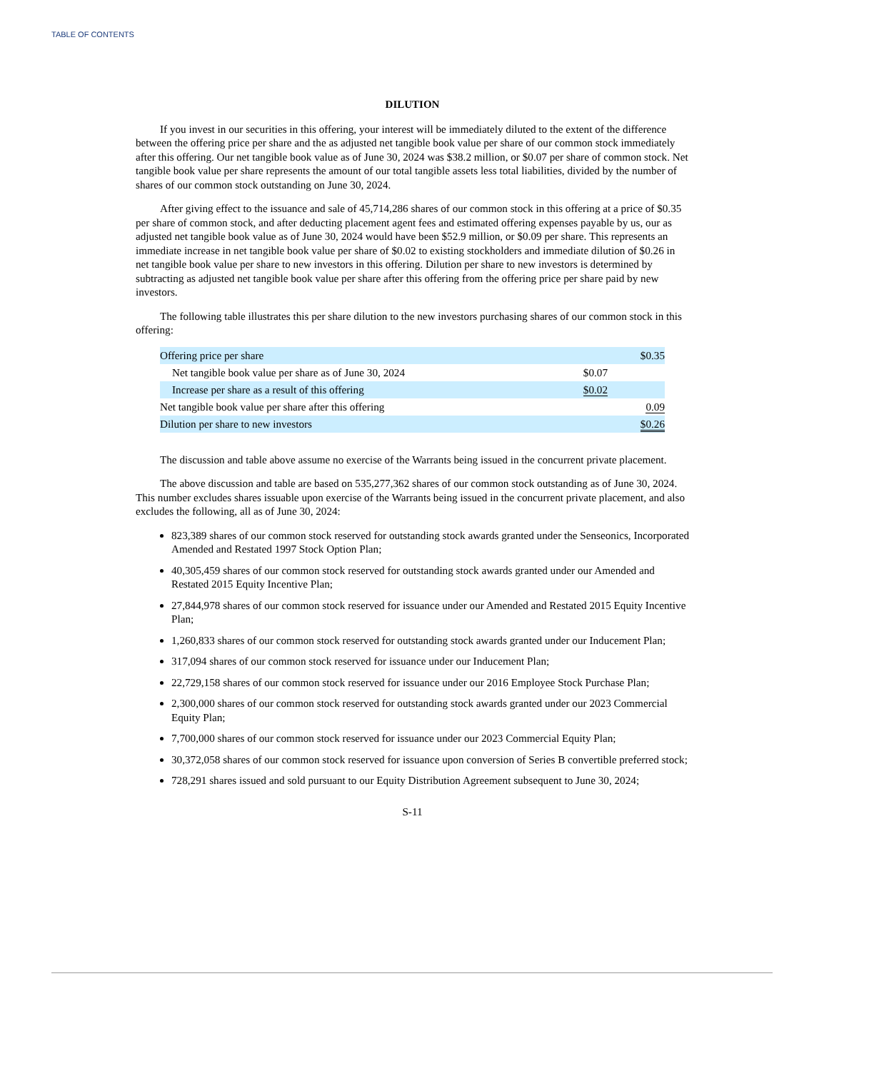TABLE OF CONTENTS
DILUTION
If you invest in our securities in this offering, your interest will be immediately diluted to the extent of the difference between the offering price per share and the as adjusted net tangible book value per share of our common stock immediately after this offering. Our net tangible book value as of June 30, 2024 was $38.2 million, or $0.07 per share of common stock. Net tangible book value per share represents the amount of our total tangible assets less total liabilities, divided by the number of shares of our common stock outstanding on June 30, 2024.
After giving effect to the issuance and sale of 45,714,286 shares of our common stock in this offering at a price of $0.35 per share of common stock, and after deducting placement agent fees and estimated offering expenses payable by us, our as adjusted net tangible book value as of June 30, 2024 would have been $52.9 million, or $0.09 per share. This represents an immediate increase in net tangible book value per share of $0.02 to existing stockholders and immediate dilution of $0.26 in net tangible book value per share to new investors in this offering. Dilution per share to new investors is determined by subtracting as adjusted net tangible book value per share after this offering from the offering price per share paid by new investors.
The following table illustrates this per share dilution to the new investors purchasing shares of our common stock in this offering:
| Offering price per share | | | $0.35 |
| Net tangible book value per share as of June 30, 2024 | $0.07 | | |
| Increase per share as a result of this offering | $0.02 | | |
| Net tangible book value per share after this offering | | | 0.09 |
| Dilution per share to new investors | | | $0.26 |
The discussion and table above assume no exercise of the Warrants being issued in the concurrent private placement.
The above discussion and table are based on 535,277,362 shares of our common stock outstanding as of June 30, 2024. This number excludes shares issuable upon exercise of the Warrants being issued in the concurrent private placement, and also excludes the following, all as of June 30, 2024:
823,389 shares of our common stock reserved for outstanding stock awards granted under the Senseonics, Incorporated Amended and Restated 1997 Stock Option Plan;
40,305,459 shares of our common stock reserved for outstanding stock awards granted under our Amended and Restated 2015 Equity Incentive Plan;
27,844,978 shares of our common stock reserved for issuance under our Amended and Restated 2015 Equity Incentive Plan;
1,260,833 shares of our common stock reserved for outstanding stock awards granted under our Inducement Plan;
317,094 shares of our common stock reserved for issuance under our Inducement Plan;
22,729,158 shares of our common stock reserved for issuance under our 2016 Employee Stock Purchase Plan;
2,300,000 shares of our common stock reserved for outstanding stock awards granted under our 2023 Commercial Equity Plan;
7,700,000 shares of our common stock reserved for issuance under our 2023 Commercial Equity Plan;
30,372,058 shares of our common stock reserved for issuance upon conversion of Series B convertible preferred stock;
728,291 shares issued and sold pursuant to our Equity Distribution Agreement subsequent to June 30, 2024;
S-11